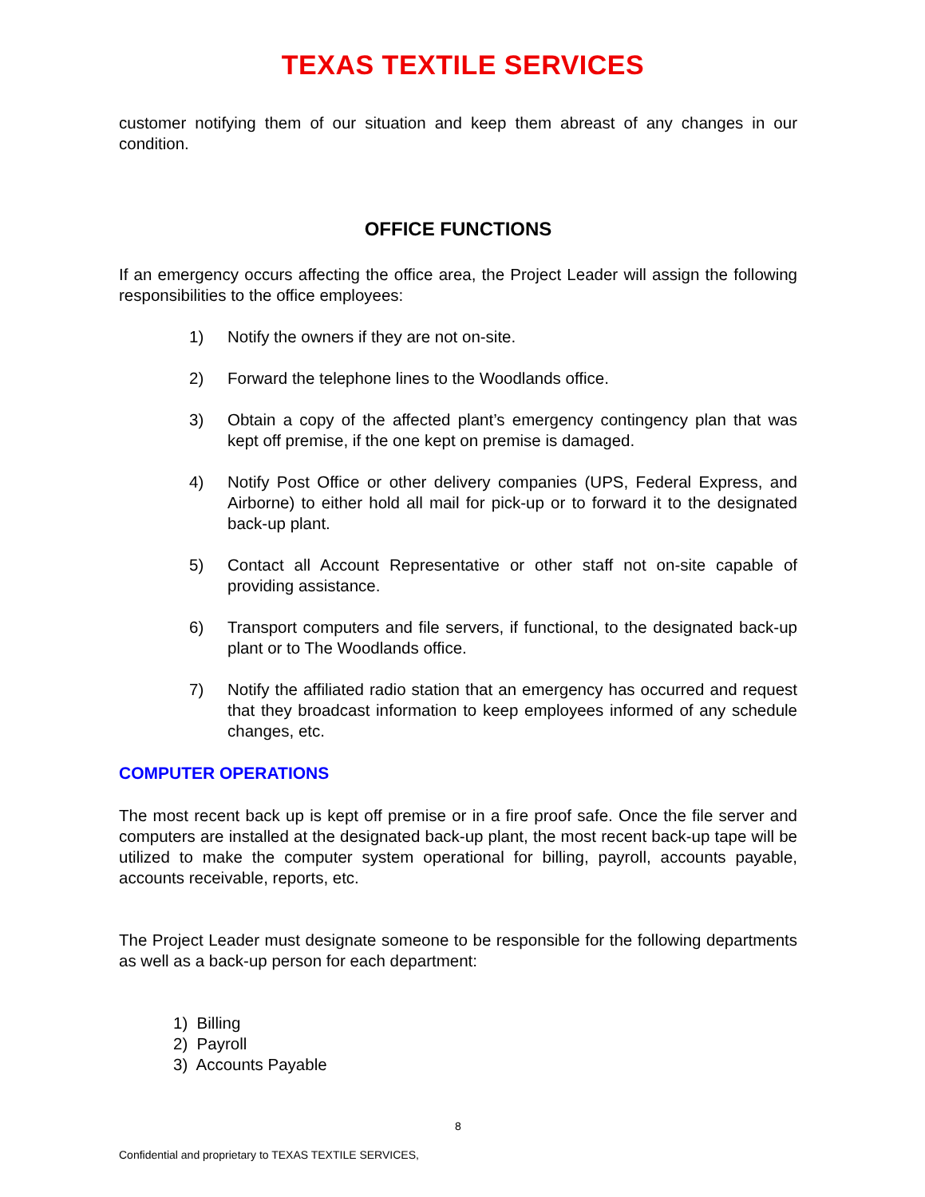TEXAS TEXTILE SERVICES
customer notifying them of our situation and keep them abreast of any changes in our condition.
OFFICE FUNCTIONS
If an emergency occurs affecting the office area, the Project Leader will assign the following responsibilities to the office employees:
1) Notify the owners if they are not on-site.
2) Forward the telephone lines to the Woodlands office.
3) Obtain a copy of the affected plant’s emergency contingency plan that was kept off premise, if the one kept on premise is damaged.
4) Notify Post Office or other delivery companies (UPS, Federal Express, and Airborne) to either hold all mail for pick-up or to forward it to the designated back-up plant.
5) Contact all Account Representative or other staff not on-site capable of providing assistance.
6) Transport computers and file servers, if functional, to the designated back-up plant or to The Woodlands office.
7) Notify the affiliated radio station that an emergency has occurred and request that they broadcast information to keep employees informed of any schedule changes, etc.
COMPUTER OPERATIONS
The most recent back up is kept off premise or in a fire proof safe. Once the file server and computers are installed at the designated back-up plant, the most recent back-up tape will be utilized to make the computer system operational for billing, payroll, accounts payable, accounts receivable, reports, etc.
The Project Leader must designate someone to be responsible for the following departments as well as a back-up person for each department:
1) Billing
2) Payroll
3) Accounts Payable
8
Confidential and proprietary to TEXAS TEXTILE SERVICES,